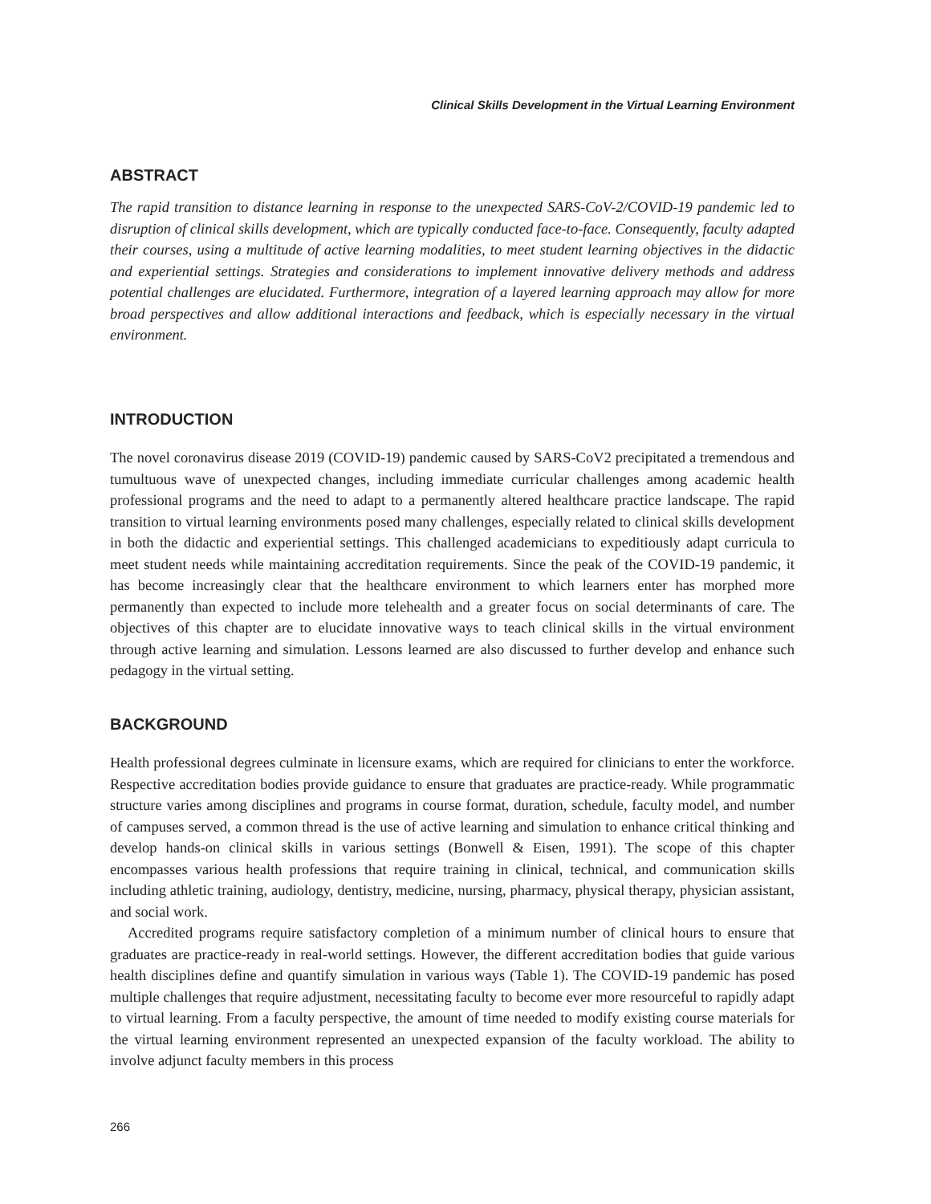Clinical Skills Development in the Virtual Learning Environment
ABSTRACT
The rapid transition to distance learning in response to the unexpected SARS-CoV-2/COVID-19 pandemic led to disruption of clinical skills development, which are typically conducted face-to-face. Consequently, faculty adapted their courses, using a multitude of active learning modalities, to meet student learning objectives in the didactic and experiential settings. Strategies and considerations to implement innovative delivery methods and address potential challenges are elucidated. Furthermore, integration of a layered learning approach may allow for more broad perspectives and allow additional interactions and feedback, which is especially necessary in the virtual environment.
INTRODUCTION
The novel coronavirus disease 2019 (COVID-19) pandemic caused by SARS-CoV2 precipitated a tremendous and tumultuous wave of unexpected changes, including immediate curricular challenges among academic health professional programs and the need to adapt to a permanently altered healthcare practice landscape. The rapid transition to virtual learning environments posed many challenges, especially related to clinical skills development in both the didactic and experiential settings. This challenged academicians to expeditiously adapt curricula to meet student needs while maintaining accreditation requirements. Since the peak of the COVID-19 pandemic, it has become increasingly clear that the healthcare environment to which learners enter has morphed more permanently than expected to include more telehealth and a greater focus on social determinants of care. The objectives of this chapter are to elucidate innovative ways to teach clinical skills in the virtual environment through active learning and simulation. Lessons learned are also discussed to further develop and enhance such pedagogy in the virtual setting.
BACKGROUND
Health professional degrees culminate in licensure exams, which are required for clinicians to enter the workforce. Respective accreditation bodies provide guidance to ensure that graduates are practice-ready. While programmatic structure varies among disciplines and programs in course format, duration, schedule, faculty model, and number of campuses served, a common thread is the use of active learning and simulation to enhance critical thinking and develop hands-on clinical skills in various settings (Bonwell & Eisen, 1991). The scope of this chapter encompasses various health professions that require training in clinical, technical, and communication skills including athletic training, audiology, dentistry, medicine, nursing, pharmacy, physical therapy, physician assistant, and social work.
Accredited programs require satisfactory completion of a minimum number of clinical hours to ensure that graduates are practice-ready in real-world settings. However, the different accreditation bodies that guide various health disciplines define and quantify simulation in various ways (Table 1). The COVID-19 pandemic has posed multiple challenges that require adjustment, necessitating faculty to become ever more resourceful to rapidly adapt to virtual learning. From a faculty perspective, the amount of time needed to modify existing course materials for the virtual learning environment represented an unexpected expansion of the faculty workload. The ability to involve adjunct faculty members in this process
266